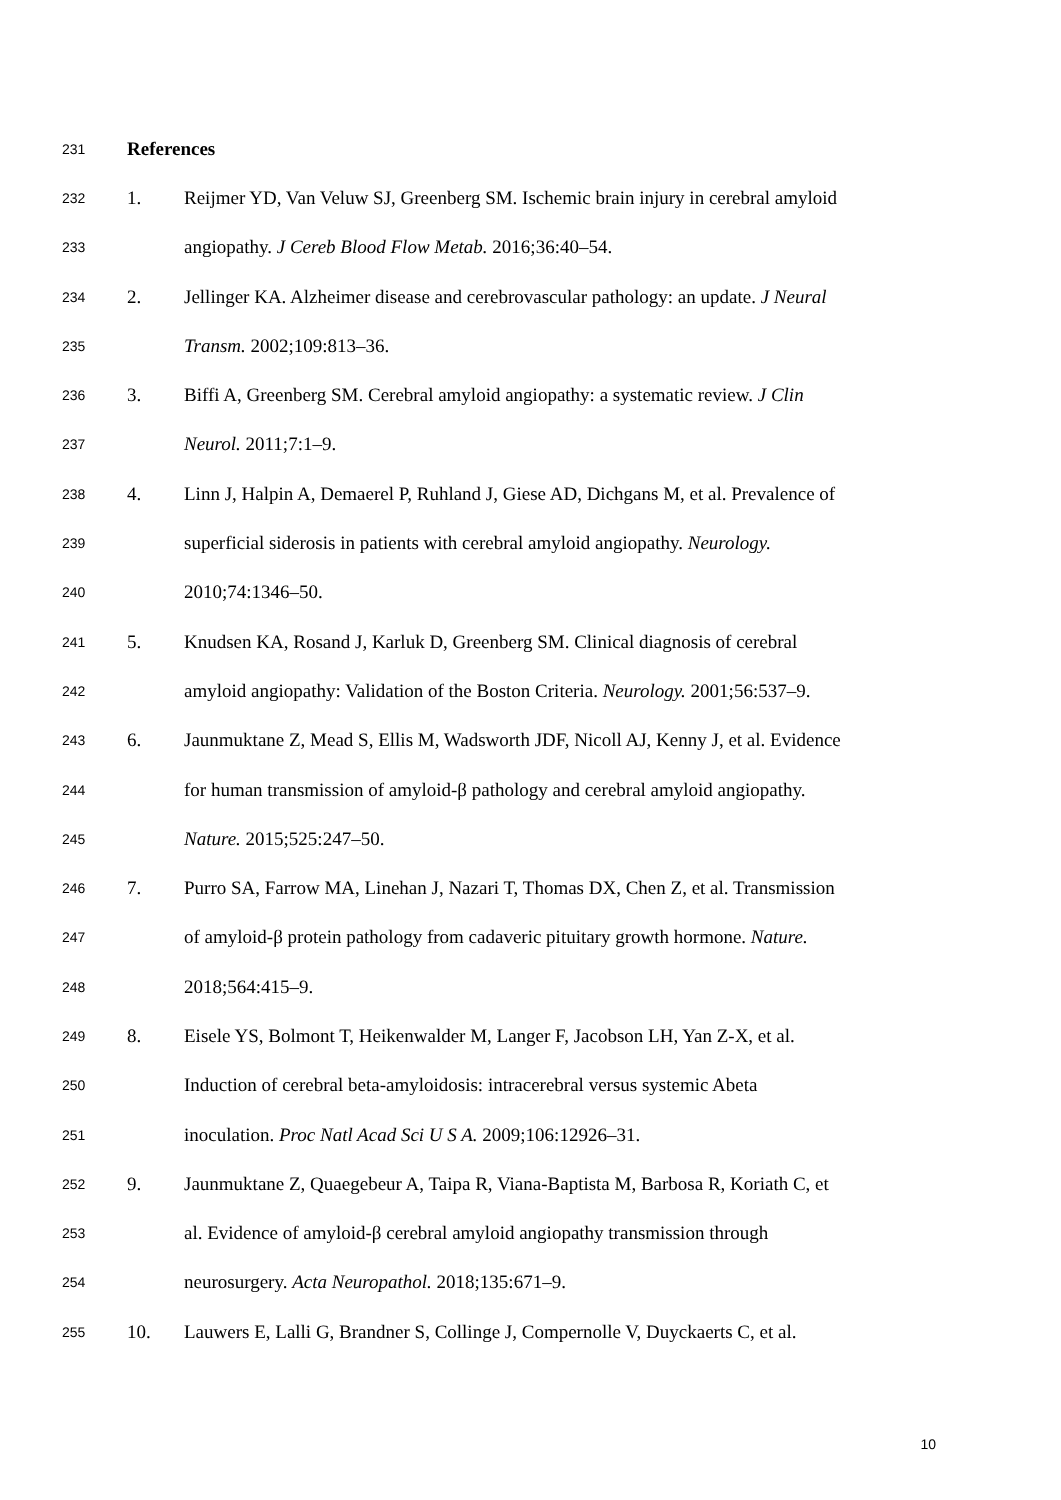231 References
232 1. Reijmer YD, Van Veluw SJ, Greenberg SM. Ischemic brain injury in cerebral amyloid
233 angiopathy. J Cereb Blood Flow Metab. 2016;36:40–54.
234 2. Jellinger KA. Alzheimer disease and cerebrovascular pathology: an update. J Neural
235 Transm. 2002;109:813–36.
236 3. Biffi A, Greenberg SM. Cerebral amyloid angiopathy: a systematic review. J Clin
237 Neurol. 2011;7:1–9.
238 4. Linn J, Halpin A, Demaerel P, Ruhland J, Giese AD, Dichgans M, et al. Prevalence of
239 superficial siderosis in patients with cerebral amyloid angiopathy. Neurology.
240 2010;74:1346–50.
241 5. Knudsen KA, Rosand J, Karluk D, Greenberg SM. Clinical diagnosis of cerebral
242 amyloid angiopathy: Validation of the Boston Criteria. Neurology. 2001;56:537–9.
243 6. Jaunmuktane Z, Mead S, Ellis M, Wadsworth JDF, Nicoll AJ, Kenny J, et al. Evidence
244 for human transmission of amyloid-β pathology and cerebral amyloid angiopathy.
245 Nature. 2015;525:247–50.
246 7. Purro SA, Farrow MA, Linehan J, Nazari T, Thomas DX, Chen Z, et al. Transmission
247 of amyloid-β protein pathology from cadaveric pituitary growth hormone. Nature.
248 2018;564:415–9.
249 8. Eisele YS, Bolmont T, Heikenwalder M, Langer F, Jacobson LH, Yan Z-X, et al.
250 Induction of cerebral beta-amyloidosis: intracerebral versus systemic Abeta
251 inoculation. Proc Natl Acad Sci U S A. 2009;106:12926–31.
252 9. Jaunmuktane Z, Quaegebeur A, Taipa R, Viana-Baptista M, Barbosa R, Koriath C, et
253 al. Evidence of amyloid-β cerebral amyloid angiopathy transmission through
254 neurosurgery. Acta Neuropathol. 2018;135:671–9.
255 10. Lauwers E, Lalli G, Brandner S, Collinge J, Compernolle V, Duyckaerts C, et al.
10